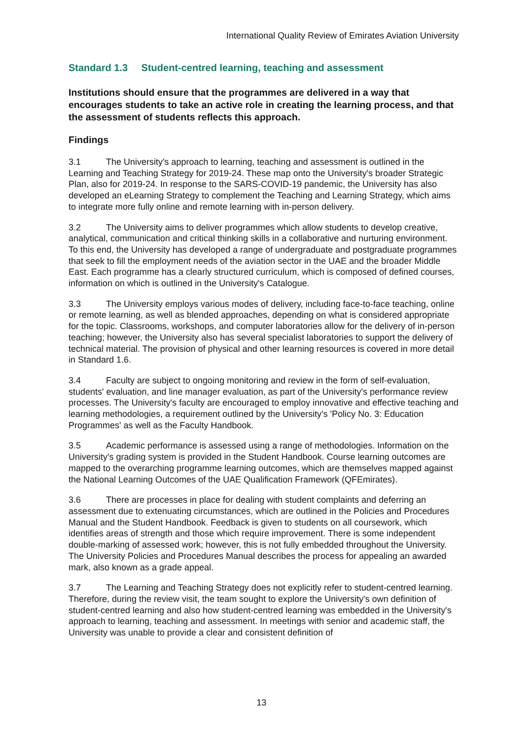International Quality Review of Emirates Aviation University
Standard 1.3 Student-centred learning, teaching and assessment
Institutions should ensure that the programmes are delivered in a way that encourages students to take an active role in creating the learning process, and that the assessment of students reflects this approach.
Findings
3.1 The University's approach to learning, teaching and assessment is outlined in the Learning and Teaching Strategy for 2019-24. These map onto the University's broader Strategic Plan, also for 2019-24. In response to the SARS-COVID-19 pandemic, the University has also developed an eLearning Strategy to complement the Teaching and Learning Strategy, which aims to integrate more fully online and remote learning with in-person delivery.
3.2 The University aims to deliver programmes which allow students to develop creative, analytical, communication and critical thinking skills in a collaborative and nurturing environment. To this end, the University has developed a range of undergraduate and postgraduate programmes that seek to fill the employment needs of the aviation sector in the UAE and the broader Middle East. Each programme has a clearly structured curriculum, which is composed of defined courses, information on which is outlined in the University's Catalogue.
3.3 The University employs various modes of delivery, including face-to-face teaching, online or remote learning, as well as blended approaches, depending on what is considered appropriate for the topic. Classrooms, workshops, and computer laboratories allow for the delivery of in-person teaching; however, the University also has several specialist laboratories to support the delivery of technical material. The provision of physical and other learning resources is covered in more detail in Standard 1.6.
3.4 Faculty are subject to ongoing monitoring and review in the form of self-evaluation, students' evaluation, and line manager evaluation, as part of the University's performance review processes. The University's faculty are encouraged to employ innovative and effective teaching and learning methodologies, a requirement outlined by the University's 'Policy No. 3: Education Programmes' as well as the Faculty Handbook.
3.5 Academic performance is assessed using a range of methodologies. Information on the University's grading system is provided in the Student Handbook. Course learning outcomes are mapped to the overarching programme learning outcomes, which are themselves mapped against the National Learning Outcomes of the UAE Qualification Framework (QFEmirates).
3.6 There are processes in place for dealing with student complaints and deferring an assessment due to extenuating circumstances, which are outlined in the Policies and Procedures Manual and the Student Handbook. Feedback is given to students on all coursework, which identifies areas of strength and those which require improvement. There is some independent double-marking of assessed work; however, this is not fully embedded throughout the University. The University Policies and Procedures Manual describes the process for appealing an awarded mark, also known as a grade appeal.
3.7 The Learning and Teaching Strategy does not explicitly refer to student-centred learning. Therefore, during the review visit, the team sought to explore the University's own definition of student-centred learning and also how student-centred learning was embedded in the University's approach to learning, teaching and assessment. In meetings with senior and academic staff, the University was unable to provide a clear and consistent definition of
13